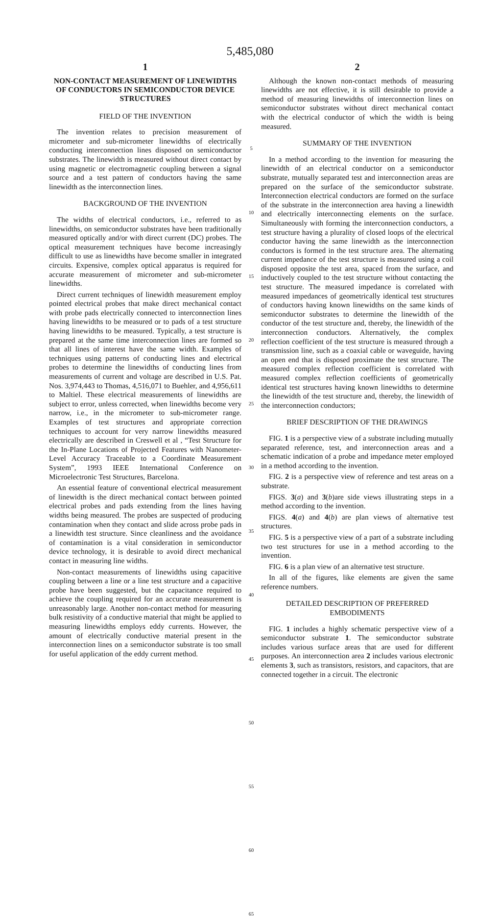5,485,080
1
NON-CONTACT MEASUREMENT OF LINEWIDTHS OF CONDUCTORS IN SEMICONDUCTOR DEVICE STRUCTURES
FIELD OF THE INVENTION
The invention relates to precision measurement of micrometer and sub-micrometer linewidths of electrically conducting interconnection lines disposed on semiconductor substrates. The linewidth is measured without direct contact by using magnetic or electromagnetic coupling between a signal source and a test pattern of conductors having the same linewidth as the interconnection lines.
BACKGROUND OF THE INVENTION
The widths of electrical conductors, i.e., referred to as linewidths, on semiconductor substrates have been traditionally measured optically and/or with direct current (DC) probes. The optical measurement techniques have become increasingly difficult to use as linewidths have become smaller in integrated circuits. Expensive, complex optical apparatus is required for accurate measurement of micrometer and sub-micrometer linewidths.
Direct current techniques of linewidth measurement employ pointed electrical probes that make direct mechanical contact with probe pads electrically connected to interconnection lines having linewidths to be measured or to pads of a test structure having linewidths to be measured. Typically, a test structure is prepared at the same time interconnection lines are formed so that all lines of interest have the same width. Examples of techniques using patterns of conducting lines and electrical probes to determine the linewidths of conducting lines from measurements of current and voltage are described in U.S. Pat. Nos. 3,974,443 to Thomas, 4,516,071 to Buehler, and 4,956,611 to Maltiel. These electrical measurements of linewidths are subject to error, unless corrected, when linewidths become very narrow, i.e., in the micrometer to sub-micrometer range. Examples of test structures and appropriate correction techniques to account for very narrow linewidths measured electrically are described in Creswell et al , “Test Structure for the In-Plane Locations of Projected Features with Nanometer-Level Accuracy Traceable to a Coordinate Measurement System”, 1993 IEEE International Conference on Microelectronic Test Structures, Barcelona.
An essential feature of conventional electrical measurement of linewidth is the direct mechanical contact between pointed electrical probes and pads extending from the lines having widths being measured. The probes are suspected of producing contamination when they contact and slide across probe pads in a linewidth test structure. Since cleanliness and the avoidance of contamination is a vital consideration in semiconductor device technology, it is desirable to avoid direct mechanical contact in measuring line widths.
Non-contact measurements of linewidths using capacitive coupling between a line or a line test structure and a capacitive probe have been suggested, but the capacitance required to achieve the coupling required for an accurate measurement is unreasonably large. Another non-contact method for measuring bulk resistivity of a conductive material that might be applied to measuring linewidths employs eddy currents. However, the amount of electrically conductive material present in the interconnection lines on a semiconductor substrate is too small for useful application of the eddy current method.
5
10
15
20
25
30
35
40
45
50
55
60
65
2
Although the known non-contact methods of measuring linewidths are not effective, it is still desirable to provide a method of measuring linewidths of interconnection lines on semiconductor substrates without direct mechanical contact with the electrical conductor of which the width is being measured.
SUMMARY OF THE INVENTION
In a method according to the invention for measuring the linewidth of an electrical conductor on a semiconductor substrate, mutually separated test and interconnection areas are prepared on the surface of the semiconductor substrate. Interconnection electrical conductors are formed on the surface of the substrate in the interconnection area having a linewidth and electrically interconnecting elements on the surface. Simultaneously with forming the interconnection conductors, a test structure having a plurality of closed loops of the electrical conductor having the same linewidth as the interconnection conductors is formed in the test structure area. The alternating current impedance of the test structure is measured using a coil disposed opposite the test area, spaced from the surface, and inductively coupled to the test structure without contacting the test structure. The measured impedance is correlated with measured impedances of geometrically identical test structures of conductors having known linewidths on the same kinds of semiconductor substrates to determine the linewidth of the conductor of the test structure and, thereby, the linewidth of the interconnection conductors. Alternatively, the complex reflection coefficient of the test structure is measured through a transmission line, such as a coaxial cable or waveguide, having an open end that is disposed proximate the test structure. The measured complex reflection coefficient is correlated with measured complex reflection coefficients of geometrically identical test structures having known linewidths to determine the linewidth of the test structure and, thereby, the linewidth of the interconnection conductors;
BRIEF DESCRIPTION OF THE DRAWINGS
FIG. 1 is a perspective view of a substrate including mutually separated reference, test, and interconnection areas and a schematic indication of a probe and impedance meter employed in a method according to the invention.
FIG. 2 is a perspective view of reference and test areas on a substrate.
FIGS. 3(a) and 3(b)are side views illustrating steps in a method according to the invention.
FIGS. 4(a) and 4(b) are plan views of alternative test structures.
FIG. 5 is a perspective view of a part of a substrate including two test structures for use in a method according to the invention.
FIG. 6 is a plan view of an alternative test structure.
In all of the figures, like elements are given the same reference numbers.
DETAILED DESCRIPTION OF PREFERRED EMBODIMENTS
FIG. 1 includes a highly schematic perspective view of a semiconductor substrate 1. The semiconductor substrate includes various surface areas that are used for different purposes. An interconnection area 2 includes various electronic elements 3, such as transistors, resistors, and capacitors, that are connected together in a circuit. The electronic